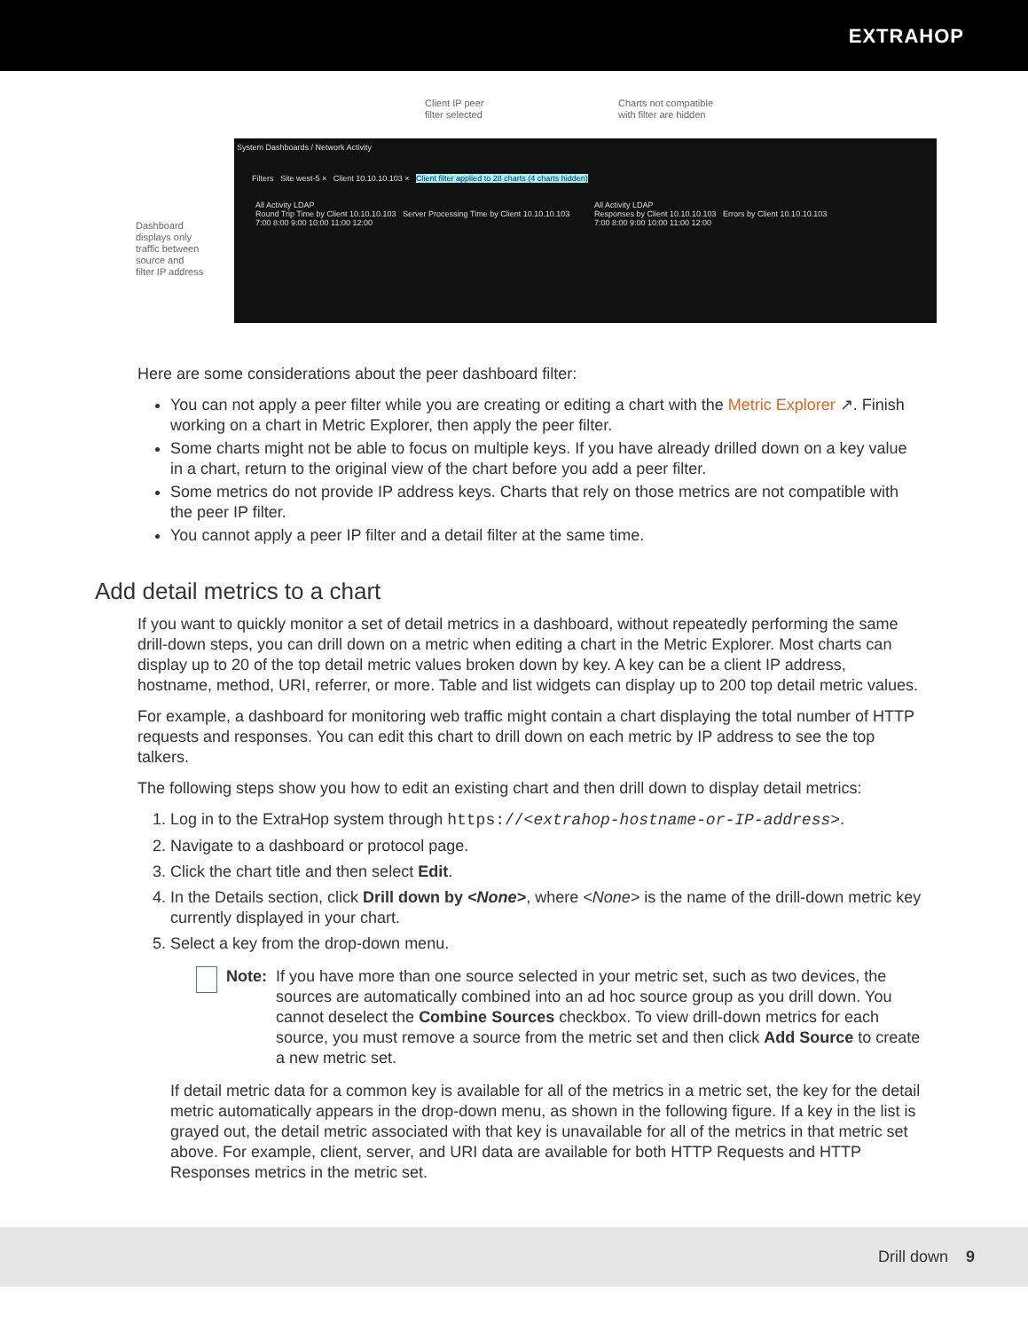EXTRAHOP
Client IP peer
filter selected
Charts not compatible
with filter are hidden
Dashboard
displays only
traffic between
source and
filter IP address
System Dashboards / Network Activity
Filters Site west-5 × Client 10.10.10.103 × Client filter applied to 28 charts (4 charts hidden)
All Activity LDAP
Round Trip Time by Client 10.10.10.103 Server Processing Time by Client 10.10.10.103
7:00 8:00 9:00 10:00 11:00 12:00
All Activity LDAP
Responses by Client 10.10.10.103 Errors by Client 10.10.10.103
7:00 8:00 9:00 10:00 11:00 12:00
Here are some considerations about the peer dashboard filter:
You can not apply a peer filter while you are creating or editing a chart with the Metric Explorer ↗. Finish working on a chart in Metric Explorer, then apply the peer filter.
Some charts might not be able to focus on multiple keys. If you have already drilled down on a key value in a chart, return to the original view of the chart before you add a peer filter.
Some metrics do not provide IP address keys. Charts that rely on those metrics are not compatible with the peer IP filter.
You cannot apply a peer IP filter and a detail filter at the same time.
Add detail metrics to a chart
If you want to quickly monitor a set of detail metrics in a dashboard, without repeatedly performing the same drill-down steps, you can drill down on a metric when editing a chart in the Metric Explorer. Most charts can display up to 20 of the top detail metric values broken down by key. A key can be a client IP address, hostname, method, URI, referrer, or more. Table and list widgets can display up to 200 top detail metric values.
For example, a dashboard for monitoring web traffic might contain a chart displaying the total number of HTTP requests and responses. You can edit this chart to drill down on each metric by IP address to see the top talkers.
The following steps show you how to edit an existing chart and then drill down to display detail metrics:
1. Log in to the ExtraHop system through https://<extrahop-hostname-or-IP-address>.
2. Navigate to a dashboard or protocol page.
3. Click the chart title and then select Edit.
4. In the Details section, click Drill down by <None>, where <None> is the name of the drill-down metric key currently displayed in your chart.
5. Select a key from the drop-down menu.
Note: If you have more than one source selected in your metric set, such as two devices, the sources are automatically combined into an ad hoc source group as you drill down. You cannot deselect the Combine Sources checkbox. To view drill-down metrics for each source, you must remove a source from the metric set and then click Add Source to create a new metric set.
If detail metric data for a common key is available for all of the metrics in a metric set, the key for the detail metric automatically appears in the drop-down menu, as shown in the following figure. If a key in the list is grayed out, the detail metric associated with that key is unavailable for all of the metrics in that metric set above. For example, client, server, and URI data are available for both HTTP Requests and HTTP Responses metrics in the metric set.
Drill down 9